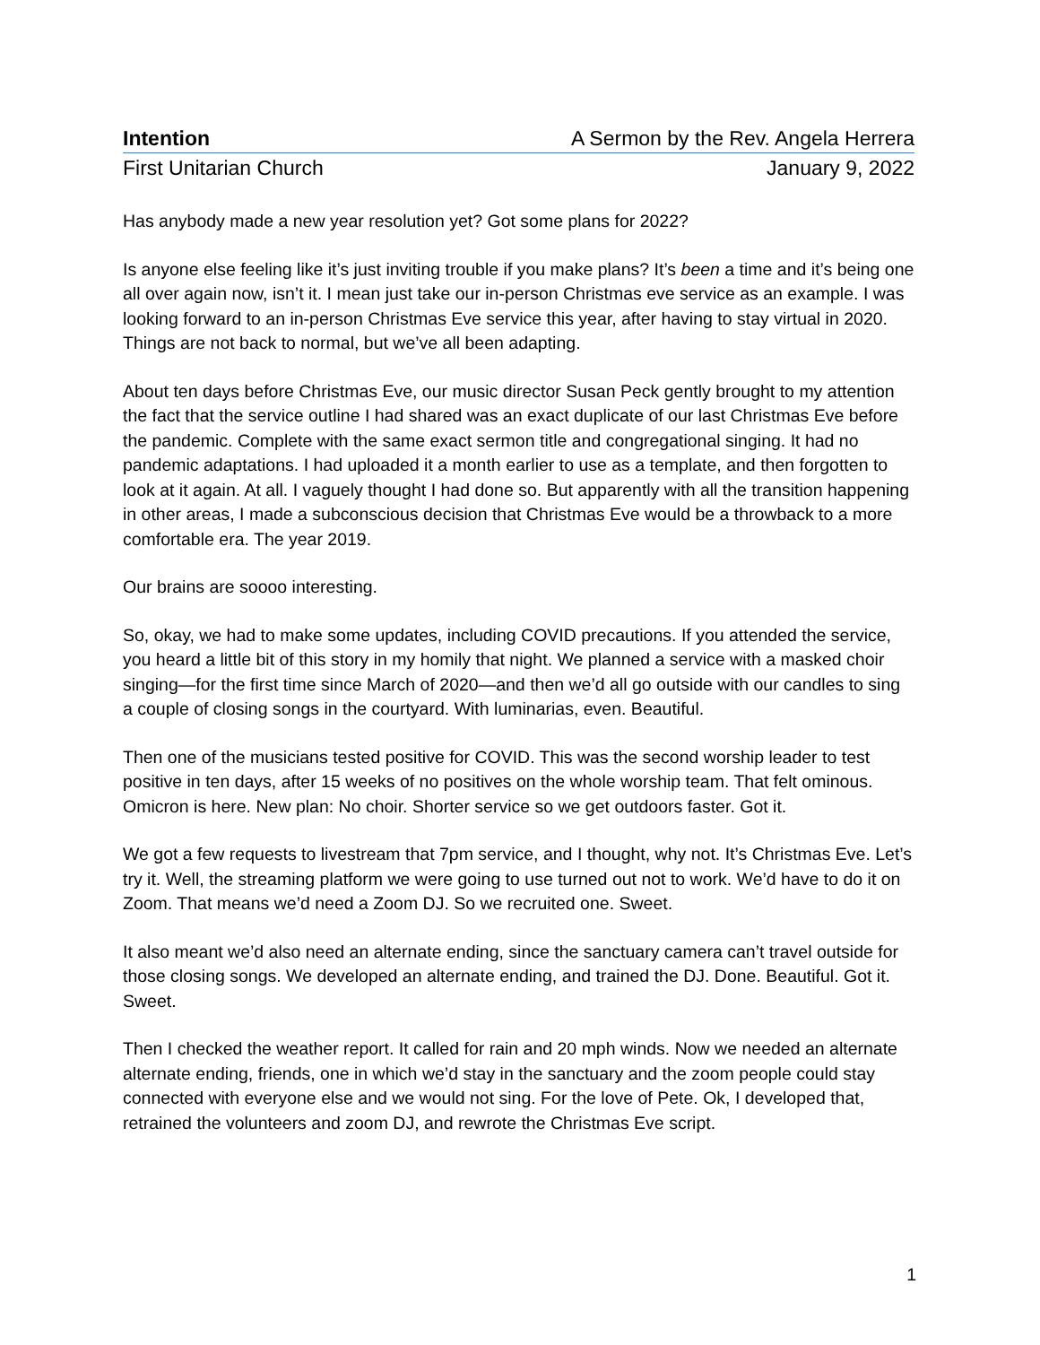Intention A Sermon by the Rev. Angela Herrera
First Unitarian Church January 9, 2022
Has anybody made a new year resolution yet? Got some plans for 2022?
Is anyone else feeling like it’s just inviting trouble if you make plans? It’s been a time and it’s being one all over again now, isn’t it. I mean just take our in-person Christmas eve service as an example. I was looking forward to an in-person Christmas Eve service this year, after having to stay virtual in 2020. Things are not back to normal, but we’ve all been adapting.
About ten days before Christmas Eve, our music director Susan Peck gently brought to my attention the fact that the service outline I had shared was an exact duplicate of our last Christmas Eve before the pandemic. Complete with the same exact sermon title and congregational singing. It had no pandemic adaptations. I had uploaded it a month earlier to use as a template, and then forgotten to look at it again. At all. I vaguely thought I had done so. But apparently with all the transition happening in other areas, I made a subconscious decision that Christmas Eve would be a throwback to a more comfortable era. The year 2019.
Our brains are soooo interesting.
So, okay, we had to make some updates, including COVID precautions. If you attended the service, you heard a little bit of this story in my homily that night. We planned a service with a masked choir singing—for the first time since March of 2020—and then we’d all go outside with our candles to sing a couple of closing songs in the courtyard. With luminarias, even. Beautiful.
Then one of the musicians tested positive for COVID. This was the second worship leader to test positive in ten days, after 15 weeks of no positives on the whole worship team. That felt ominous. Omicron is here. New plan: No choir. Shorter service so we get outdoors faster. Got it.
We got a few requests to livestream that 7pm service, and I thought, why not. It’s Christmas Eve. Let’s try it. Well, the streaming platform we were going to use turned out not to work. We’d have to do it on Zoom. That means we’d need a Zoom DJ. So we recruited one. Sweet.
It also meant we’d also need an alternate ending, since the sanctuary camera can’t travel outside for those closing songs. We developed an alternate ending, and trained the DJ. Done. Beautiful. Got it. Sweet.
Then I checked the weather report. It called for rain and 20 mph winds. Now we needed an alternate alternate ending, friends, one in which we’d stay in the sanctuary and the zoom people could stay connected with everyone else and we would not sing. For the love of Pete. Ok, I developed that, retrained the volunteers and zoom DJ, and rewrote the Christmas Eve script.
1